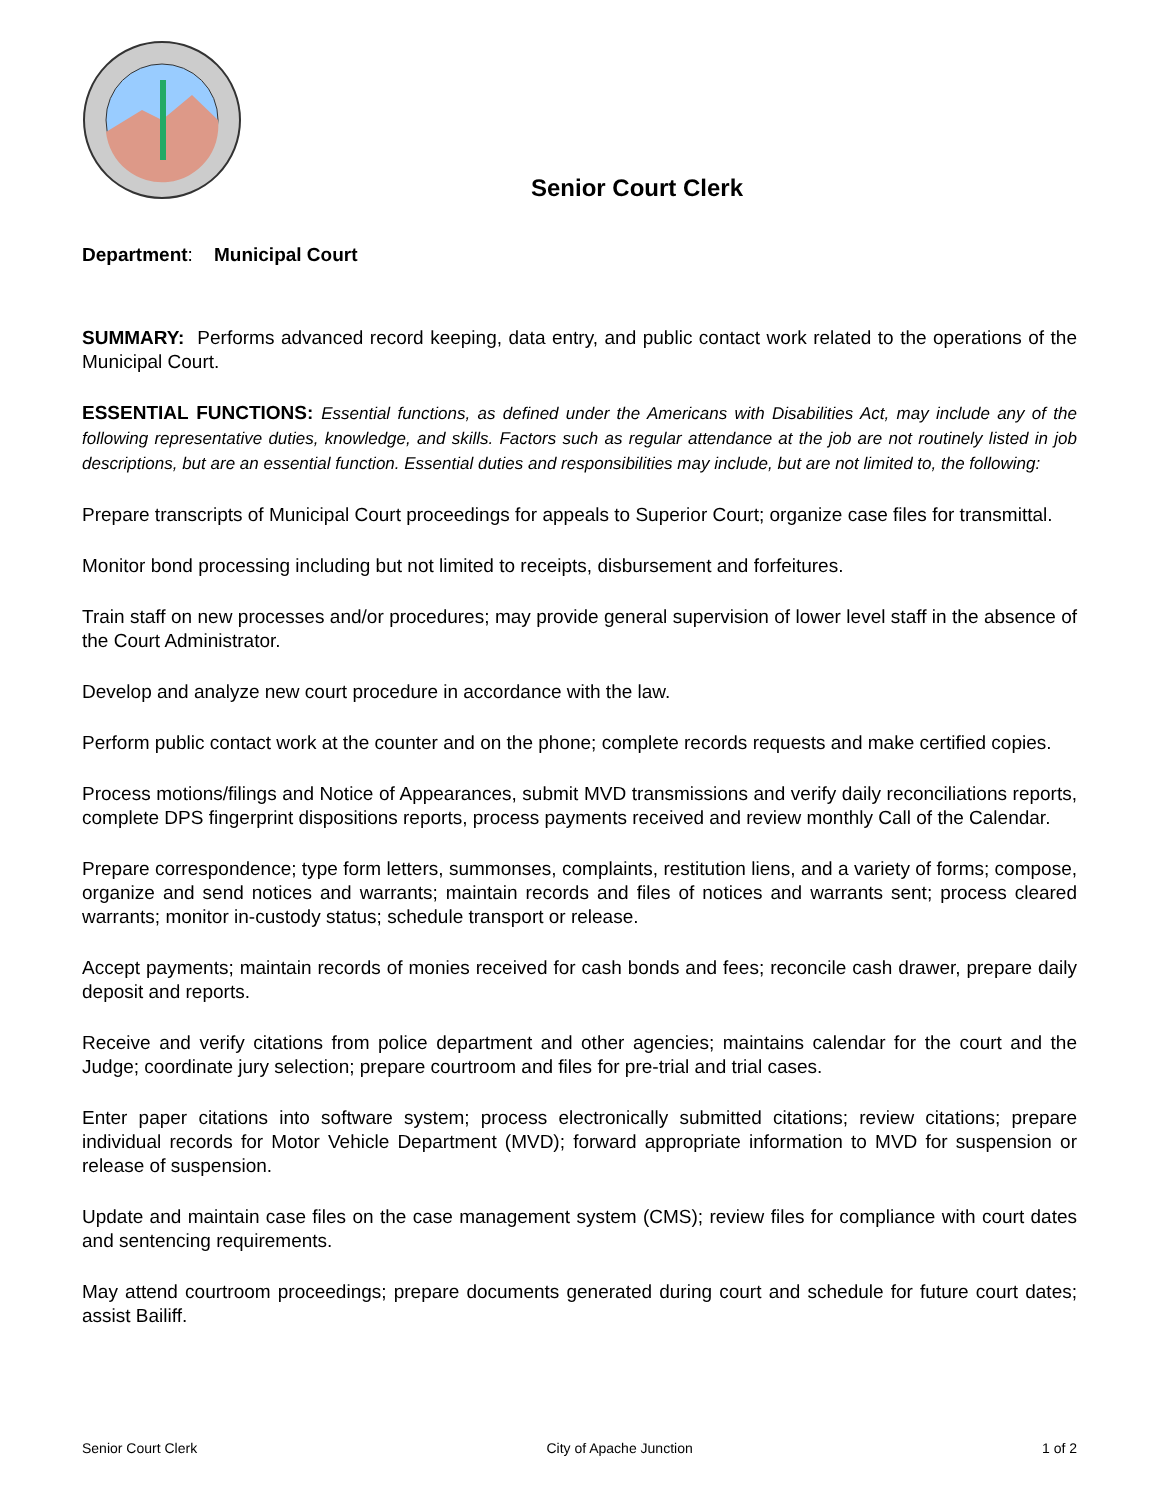Senior Court Clerk
Department: Municipal Court
SUMMARY: Performs advanced record keeping, data entry, and public contact work related to the operations of the Municipal Court.
ESSENTIAL FUNCTIONS: Essential functions, as defined under the Americans with Disabilities Act, may include any of the following representative duties, knowledge, and skills. Factors such as regular attendance at the job are not routinely listed in job descriptions, but are an essential function. Essential duties and responsibilities may include, but are not limited to, the following:
Prepare transcripts of Municipal Court proceedings for appeals to Superior Court; organize case files for transmittal.
Monitor bond processing including but not limited to receipts, disbursement and forfeitures.
Train staff on new processes and/or procedures; may provide general supervision of lower level staff in the absence of the Court Administrator.
Develop and analyze new court procedure in accordance with the law.
Perform public contact work at the counter and on the phone; complete records requests and make certified copies.
Process motions/filings and Notice of Appearances, submit MVD transmissions and verify daily reconciliations reports, complete DPS fingerprint dispositions reports, process payments received and review monthly Call of the Calendar.
Prepare correspondence; type form letters, summonses, complaints, restitution liens, and a variety of forms; compose, organize and send notices and warrants; maintain records and files of notices and warrants sent; process cleared warrants; monitor in-custody status; schedule transport or release.
Accept payments; maintain records of monies received for cash bonds and fees; reconcile cash drawer, prepare daily deposit and reports.
Receive and verify citations from police department and other agencies; maintains calendar for the court and the Judge; coordinate jury selection; prepare courtroom and files for pre-trial and trial cases.
Enter paper citations into software system; process electronically submitted citations; review citations; prepare individual records for Motor Vehicle Department (MVD); forward appropriate information to MVD for suspension or release of suspension.
Update and maintain case files on the case management system (CMS); review files for compliance with court dates and sentencing requirements.
May attend courtroom proceedings; prepare documents generated during court and schedule for future court dates; assist Bailiff.
Senior Court Clerk City of Apache Junction 1 of 2